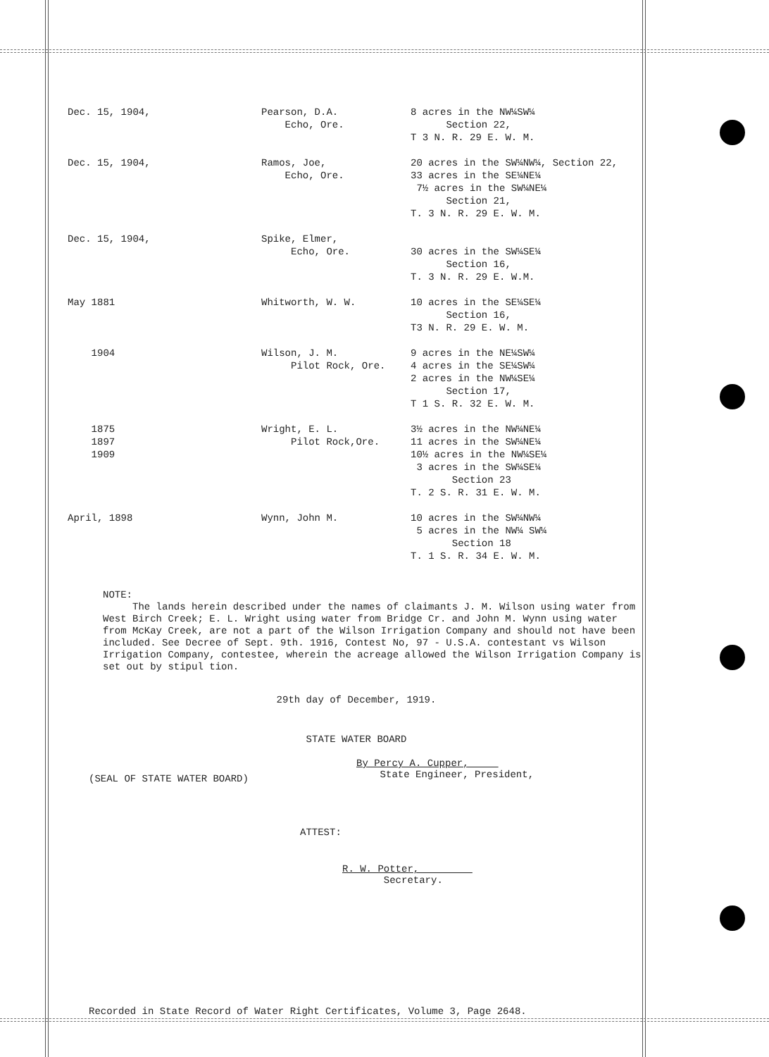| Dec. 15, 1904, | Pearson, D.A. Echo, Ore. | 8 acres in the NW¼SW¼ Section 22, T 3 N. R. 29 E. W. M. |
| Dec. 15, 1904, | Ramos, Joe, Echo, Ore. | 20 acres in the SW¼NW¼, Section 22, 33 acres in the SE¼NE¼ 7½ acres in the SW¼NE¼ Section 21, T. 3 N. R. 29 E. W. M. |
| Dec. 15, 1904, | Spike, Elmer, Echo, Ore. | 30 acres in the SW¼SE¼ Section 16, T. 3 N. R. 29 E. W.M. |
| May 1881 | Whitworth, W. W. | 10 acres in the SE¼SE¼ Section 16, T3 N. R. 29 E. W. M. |
| 1904 | Wilson, J. M. Pilot Rock, Ore. | 9 acres in the NE¼SW¼ 4 acres in the SE¼SW¼ 2 acres in the NW¼SE¼ Section 17, T 1 S. R. 32 E. W. M. |
| 1875 1897 1909 | Wright, E. L. Pilot Rock,Ore. | 3½ acres in the NW¼NE¼ 11 acres in the SW¼NE¼ 10½ acres in the NW¼SE¼ 3 acres in the SW¼SE¼ Section 23 T. 2 S. R. 31 E. W. M. |
| April, 1898 | Wynn, John M. | 10 acres in the SW¼NW¼ 5 acres in the NW¼ SW¼ Section 18 T. 1 S. R. 34 E. W. M. |
NOTE:
The lands herein described under the names of claimants J. M. Wilson using water from West Birch Creek; E. L. Wright using water from Bridge Cr. and John M. Wynn using water from McKay Creek, are not a part of the Wilson Irrigation Company and should not have been included. See Decree of Sept. 9th. 1916, Contest No, 97 - U.S.A. contestant vs Wilson Irrigation Company, contestee, wherein the acreage allowed the Wilson Irrigation Company is set out by stipul tion.
29th day of December, 1919.
STATE WATER BOARD
(SEAL OF STATE WATER BOARD)
By Percy A. Cupper,
State Engineer, President,
ATTEST:
R. W. Potter,
Secretary.
Recorded in State Record of Water Right Certificates, Volume 3, Page 2648.